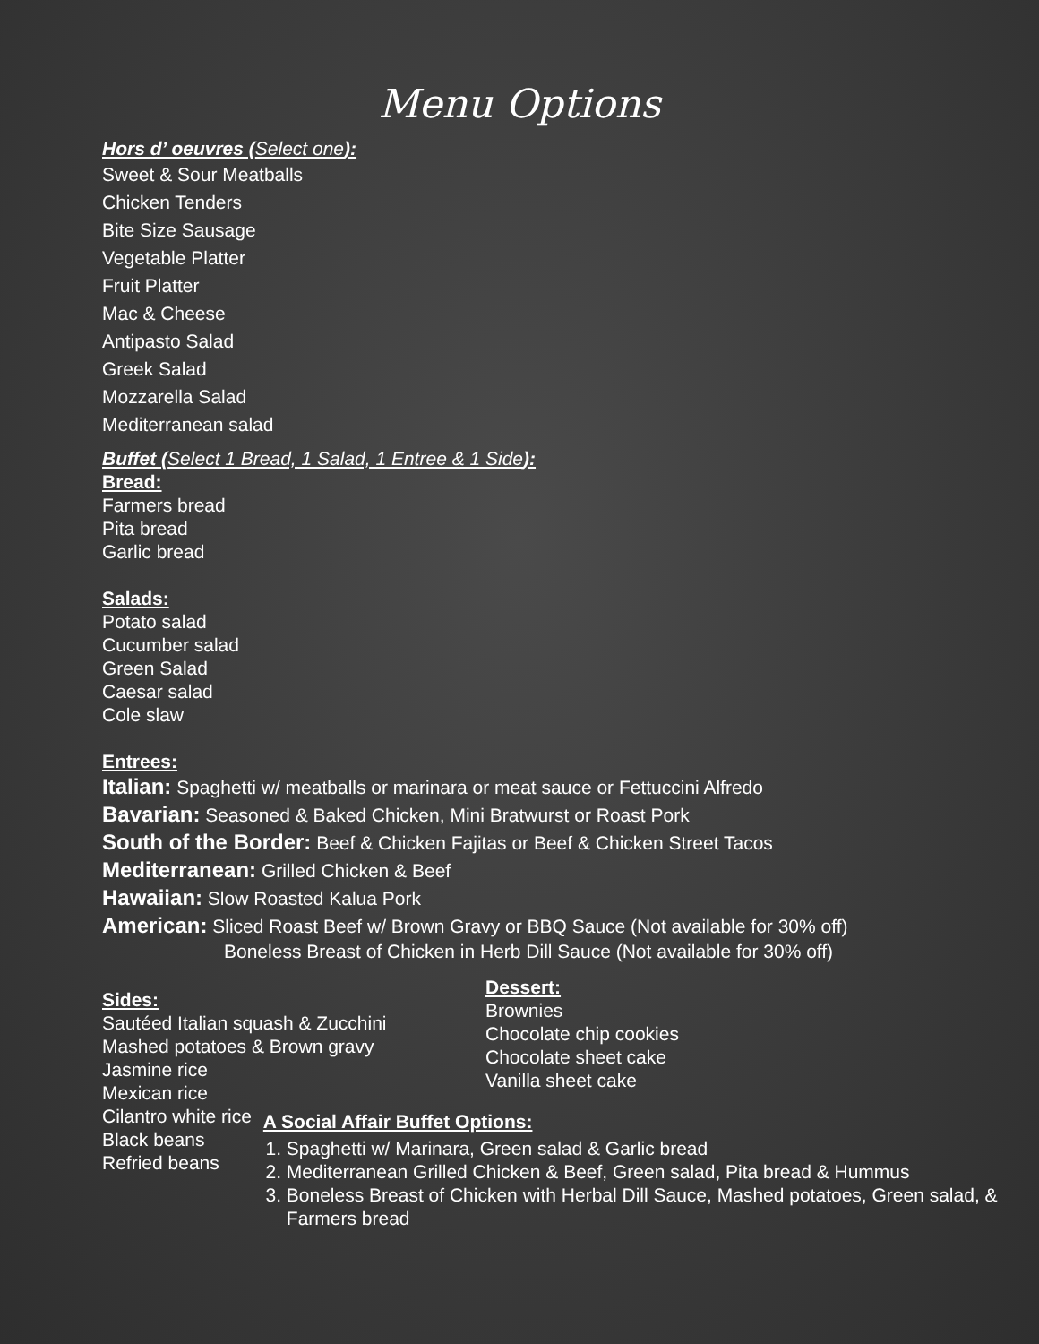Menu Options
Hors d’ oeuvres (Select one):
Sweet & Sour Meatballs
Chicken Tenders
Bite Size Sausage
Vegetable Platter
Fruit Platter
Mac & Cheese
Antipasto Salad
Greek Salad
Mozzarella Salad
Mediterranean salad
Buffet (Select 1 Bread, 1 Salad, 1 Entree & 1 Side):
Bread:
Farmers bread
Pita bread
Garlic bread
Salads:
Potato salad
Cucumber salad
Green Salad
Caesar salad
Cole slaw
Entrees:
Italian: Spaghetti w/ meatballs or marinara or meat sauce or Fettuccini Alfredo
Bavarian: Seasoned & Baked Chicken, Mini Bratwurst or Roast Pork
South of the Border: Beef & Chicken Fajitas or Beef & Chicken Street Tacos
Mediterranean: Grilled Chicken & Beef
Hawaiian: Slow Roasted Kalua Pork
American: Sliced Roast Beef w/ Brown Gravy or BBQ Sauce (Not available for 30% off)
Boneless Breast of Chicken in Herb Dill Sauce (Not available for 30% off)
Sides:
Sautéed Italian squash & Zucchini
Mashed potatoes & Brown gravy
Jasmine rice
Mexican rice
Dessert:
Brownies
Chocolate chip cookies
Chocolate sheet cake
Vanilla sheet cake
Cilantro white rice
Black beans
Refried beans
A Social Affair Buffet Options:
1. Spaghetti w/ Marinara, Green salad & Garlic bread
2. Mediterranean Grilled Chicken & Beef, Green salad, Pita bread & Hummus
3. Boneless Breast of Chicken with Herbal Dill Sauce, Mashed potatoes, Green salad, & Farmers bread